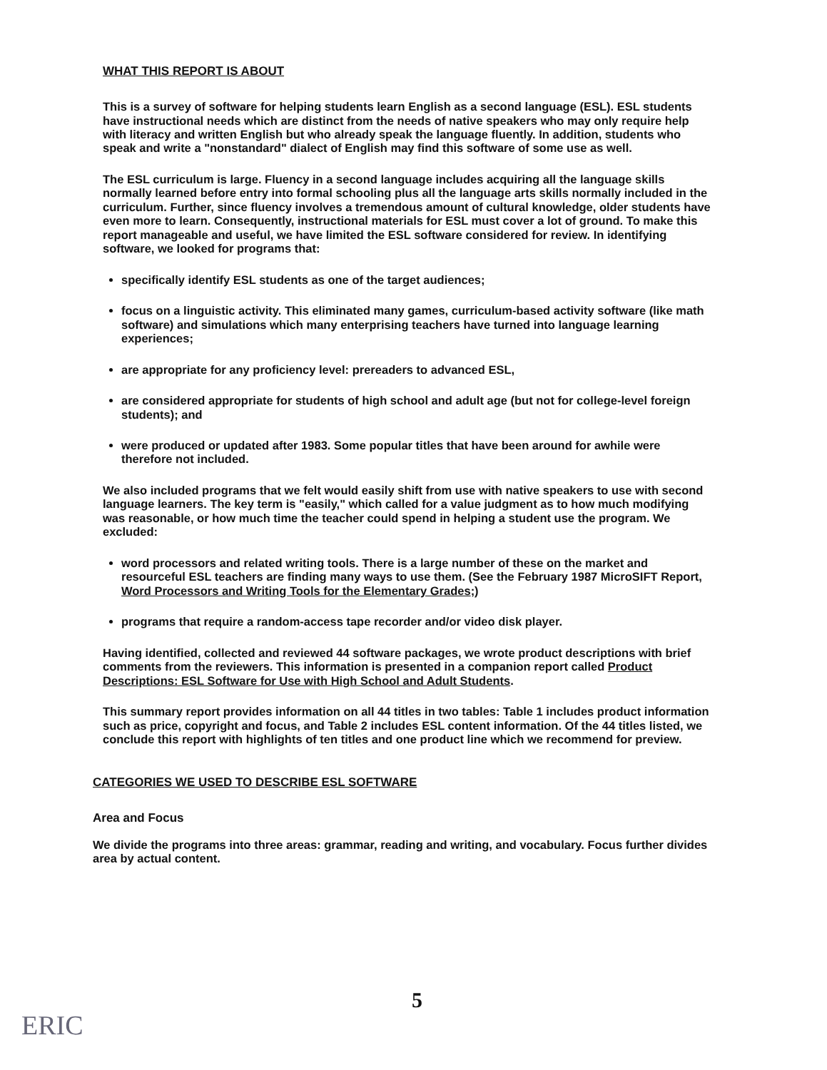WHAT THIS REPORT IS ABOUT
This is a survey of software for helping students learn English as a second language (ESL). ESL students have instructional needs which are distinct from the needs of native speakers who may only require help with literacy and written English but who already speak the language fluently. In addition, students who speak and write a "nonstandard" dialect of English may find this software of some use as well.
The ESL curriculum is large. Fluency in a second language includes acquiring all the language skills normally learned before entry into formal schooling plus all the language arts skills normally included in the curriculum. Further, since fluency involves a tremendous amount of cultural knowledge, older students have even more to learn. Consequently, instructional materials for ESL must cover a lot of ground. To make this report manageable and useful, we have limited the ESL software considered for review. In identifying software, we looked for programs that:
specifically identify ESL students as one of the target audiences;
focus on a linguistic activity. This eliminated many games, curriculum-based activity software (like math software) and simulations which many enterprising teachers have turned into language learning experiences;
are appropriate for any proficiency level: prereaders to advanced ESL,
are considered appropriate for students of high school and adult age (but not for college-level foreign students); and
were produced or updated after 1983. Some popular titles that have been around for awhile were therefore not included.
We also included programs that we felt would easily shift from use with native speakers to use with second language learners. The key term is "easily," which called for a value judgment as to how much modifying was reasonable, or how much time the teacher could spend in helping a student use the program. We excluded:
word processors and related writing tools. There is a large number of these on the market and resourceful ESL teachers are finding many ways to use them. (See the February 1987 MicroSIFT Report, Word Processors and Writing Tools for the Elementary Grades;)
programs that require a random-access tape recorder and/or video disk player.
Having identified, collected and reviewed 44 software packages, we wrote product descriptions with brief comments from the reviewers. This information is presented in a companion report called Product Descriptions: ESL Software for Use with High School and Adult Students.
This summary report provides information on all 44 titles in two tables: Table 1 includes product information such as price, copyright and focus, and Table 2 includes ESL content information. Of the 44 titles listed, we conclude this report with highlights of ten titles and one product line which we recommend for preview.
CATEGORIES WE USED TO DESCRIBE ESL SOFTWARE
Area and Focus
We divide the programs into three areas: grammar, reading and writing, and vocabulary. Focus further divides area by actual content.
5
ERIC